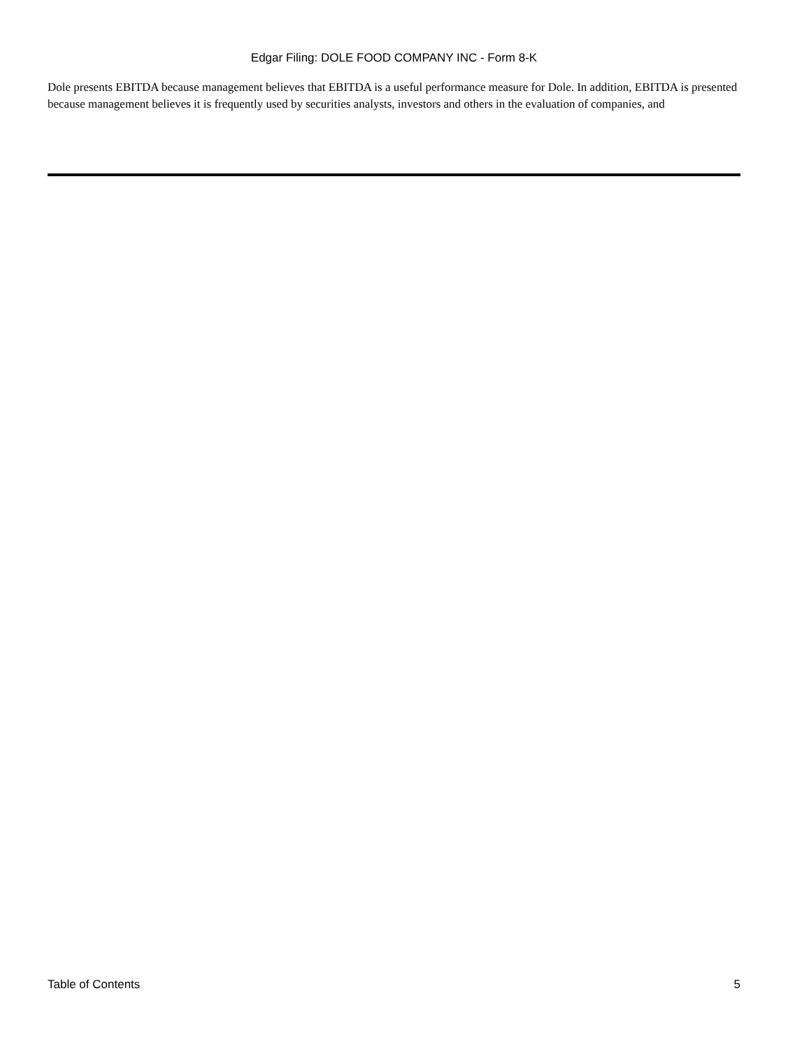Edgar Filing: DOLE FOOD COMPANY INC - Form 8-K
Dole presents EBITDA because management believes that EBITDA is a useful performance measure for Dole. In addition, EBITDA is presented because management believes it is frequently used by securities analysts, investors and others in the evaluation of companies, and
Table of Contents 5